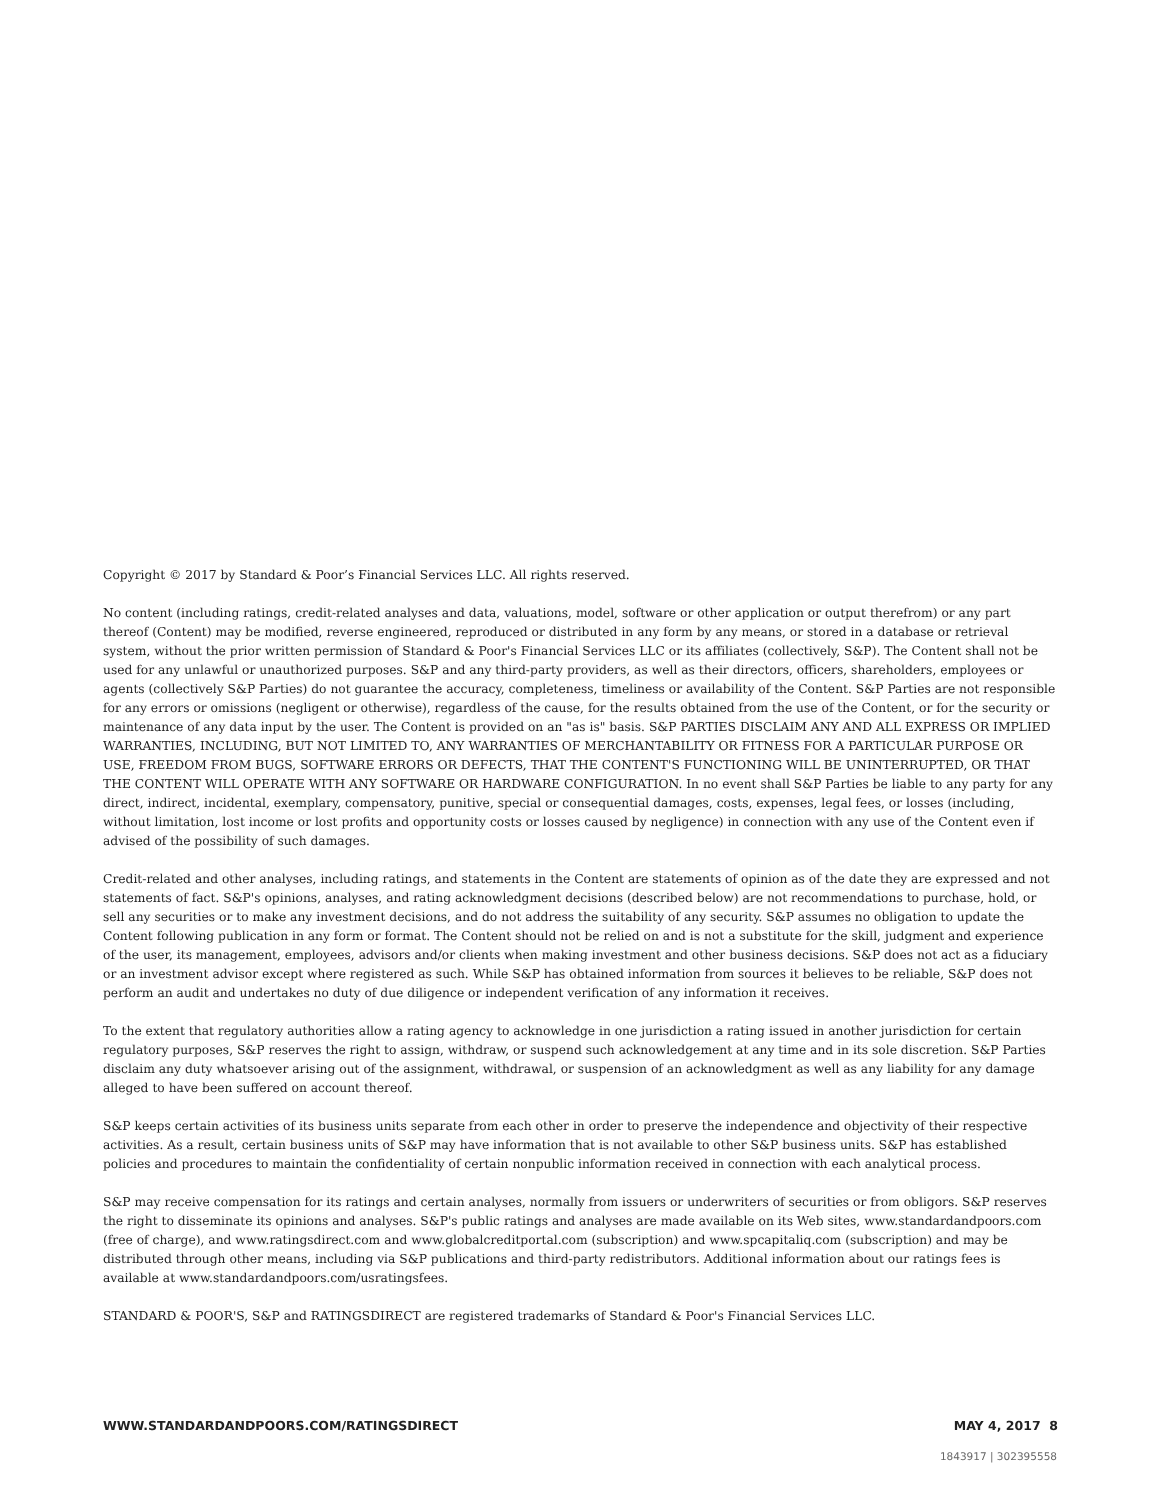Copyright © 2017 by Standard & Poor’s Financial Services LLC. All rights reserved.
No content (including ratings, credit-related analyses and data, valuations, model, software or other application or output therefrom) or any part thereof (Content) may be modified, reverse engineered, reproduced or distributed in any form by any means, or stored in a database or retrieval system, without the prior written permission of Standard & Poor's Financial Services LLC or its affiliates (collectively, S&P). The Content shall not be used for any unlawful or unauthorized purposes. S&P and any third-party providers, as well as their directors, officers, shareholders, employees or agents (collectively S&P Parties) do not guarantee the accuracy, completeness, timeliness or availability of the Content. S&P Parties are not responsible for any errors or omissions (negligent or otherwise), regardless of the cause, for the results obtained from the use of the Content, or for the security or maintenance of any data input by the user. The Content is provided on an "as is" basis. S&P PARTIES DISCLAIM ANY AND ALL EXPRESS OR IMPLIED WARRANTIES, INCLUDING, BUT NOT LIMITED TO, ANY WARRANTIES OF MERCHANTABILITY OR FITNESS FOR A PARTICULAR PURPOSE OR USE, FREEDOM FROM BUGS, SOFTWARE ERRORS OR DEFECTS, THAT THE CONTENT'S FUNCTIONING WILL BE UNINTERRUPTED, OR THAT THE CONTENT WILL OPERATE WITH ANY SOFTWARE OR HARDWARE CONFIGURATION. In no event shall S&P Parties be liable to any party for any direct, indirect, incidental, exemplary, compensatory, punitive, special or consequential damages, costs, expenses, legal fees, or losses (including, without limitation, lost income or lost profits and opportunity costs or losses caused by negligence) in connection with any use of the Content even if advised of the possibility of such damages.
Credit-related and other analyses, including ratings, and statements in the Content are statements of opinion as of the date they are expressed and not statements of fact. S&P's opinions, analyses, and rating acknowledgment decisions (described below) are not recommendations to purchase, hold, or sell any securities or to make any investment decisions, and do not address the suitability of any security. S&P assumes no obligation to update the Content following publication in any form or format. The Content should not be relied on and is not a substitute for the skill, judgment and experience of the user, its management, employees, advisors and/or clients when making investment and other business decisions. S&P does not act as a fiduciary or an investment advisor except where registered as such. While S&P has obtained information from sources it believes to be reliable, S&P does not perform an audit and undertakes no duty of due diligence or independent verification of any information it receives.
To the extent that regulatory authorities allow a rating agency to acknowledge in one jurisdiction a rating issued in another jurisdiction for certain regulatory purposes, S&P reserves the right to assign, withdraw, or suspend such acknowledgement at any time and in its sole discretion. S&P Parties disclaim any duty whatsoever arising out of the assignment, withdrawal, or suspension of an acknowledgment as well as any liability for any damage alleged to have been suffered on account thereof.
S&P keeps certain activities of its business units separate from each other in order to preserve the independence and objectivity of their respective activities. As a result, certain business units of S&P may have information that is not available to other S&P business units. S&P has established policies and procedures to maintain the confidentiality of certain nonpublic information received in connection with each analytical process.
S&P may receive compensation for its ratings and certain analyses, normally from issuers or underwriters of securities or from obligors. S&P reserves the right to disseminate its opinions and analyses. S&P's public ratings and analyses are made available on its Web sites, www.standardandpoors.com (free of charge), and www.ratingsdirect.com and www.globalcreditportal.com (subscription) and www.spcapitaliq.com (subscription) and may be distributed through other means, including via S&P publications and third-party redistributors. Additional information about our ratings fees is available at www.standardandpoors.com/usratingsfees.
STANDARD & POOR'S, S&P and RATINGSDIRECT are registered trademarks of Standard & Poor's Financial Services LLC.
WWW.STANDARDANDPOORS.COM/RATINGSDIRECT MAY 4, 2017 8
1843917 | 302395558